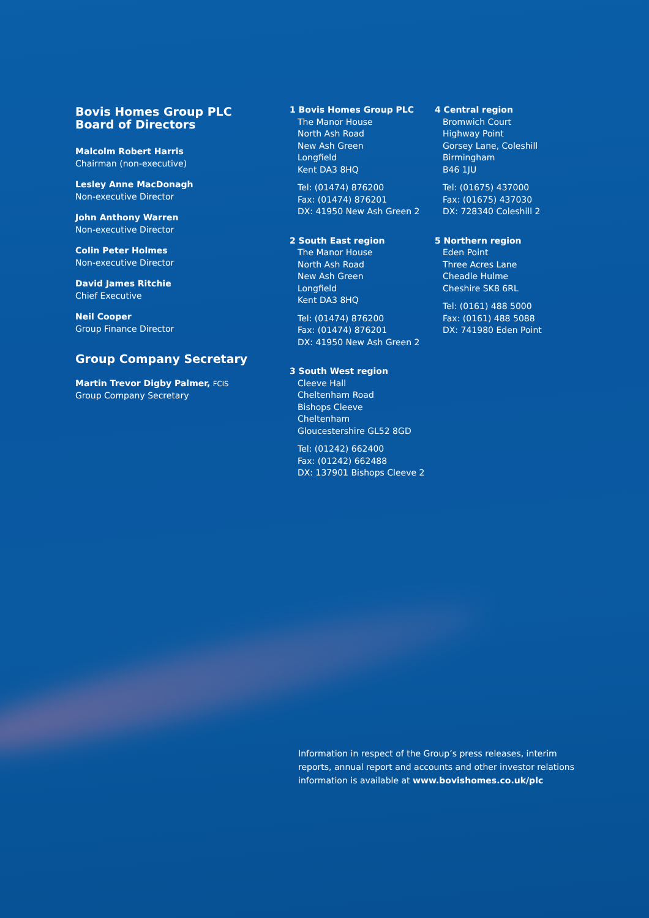Bovis Homes Group PLC
Board of Directors
Malcolm Robert Harris
Chairman (non-executive)
Lesley Anne MacDonagh
Non-executive Director
John Anthony Warren
Non-executive Director
Colin Peter Holmes
Non-executive Director
David James Ritchie
Chief Executive
Neil Cooper
Group Finance Director
Group Company Secretary
Martin Trevor Digby Palmer, FCIS
Group Company Secretary
1 Bovis Homes Group PLC
The Manor House
North Ash Road
New Ash Green
Longfield
Kent DA3 8HQ
Tel: (01474) 876200
Fax: (01474) 876201
DX: 41950 New Ash Green 2
2 South East region
The Manor House
North Ash Road
New Ash Green
Longfield
Kent DA3 8HQ
Tel: (01474) 876200
Fax: (01474) 876201
DX: 41950 New Ash Green 2
3 South West region
Cleeve Hall
Cheltenham Road
Bishops Cleeve
Cheltenham
Gloucestershire GL52 8GD
Tel: (01242) 662400
Fax: (01242) 662488
DX: 137901 Bishops Cleeve 2
4 Central region
Bromwich Court
Highway Point
Gorsey Lane, Coleshill
Birmingham
B46 1JU
Tel: (01675) 437000
Fax: (01675) 437030
DX: 728340 Coleshill 2
5 Northern region
Eden Point
Three Acres Lane
Cheadle Hulme
Cheshire SK8 6RL
Tel: (0161) 488 5000
Fax: (0161) 488 5088
DX: 741980 Eden Point
Information in respect of the Group’s press releases, interim reports, annual report and accounts and other investor relations information is available at www.bovishomes.co.uk/plc